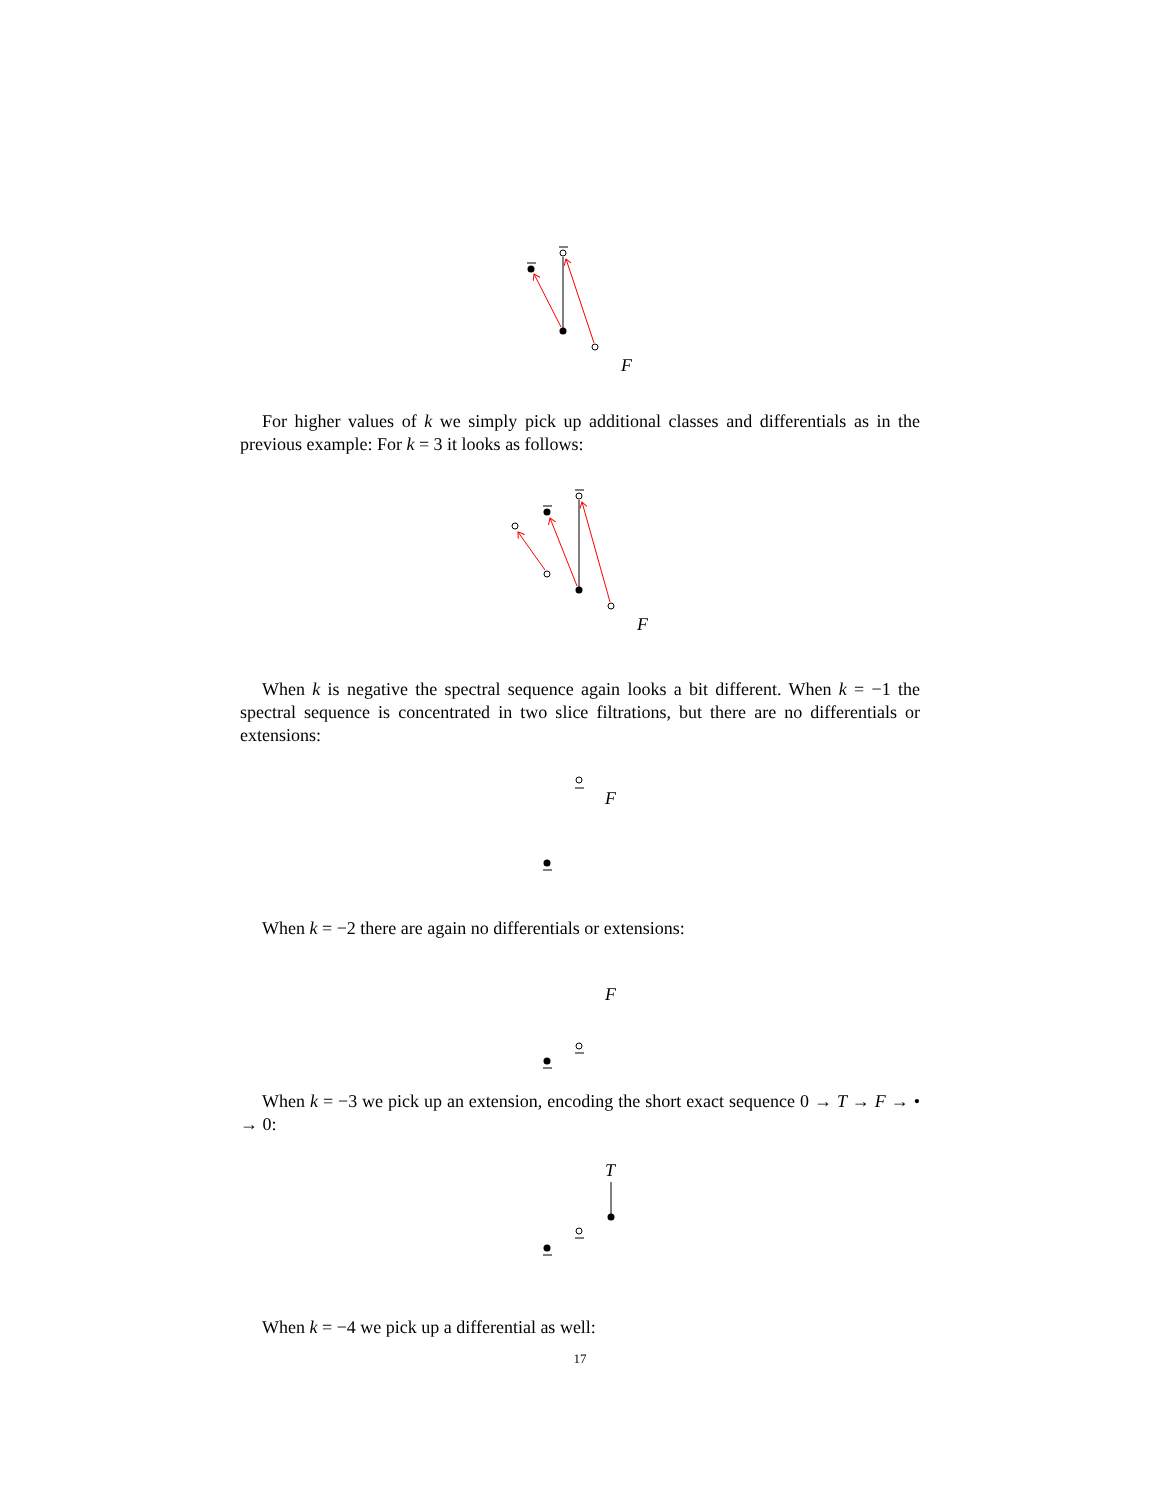F
For higher values of k we simply pick up additional classes and differentials as in the previous example: For k = 3 it looks as follows:
F
When k is negative the spectral sequence again looks a bit different. When k = −1 the spectral sequence is concentrated in two slice filtrations, but there are no differentials or extensions:
F
When k = −2 there are again no differentials or extensions:
F
When k = −3 we pick up an extension, encoding the short exact sequence 0 → T → F → • → 0:
T
When k = −4 we pick up a differential as well:
17